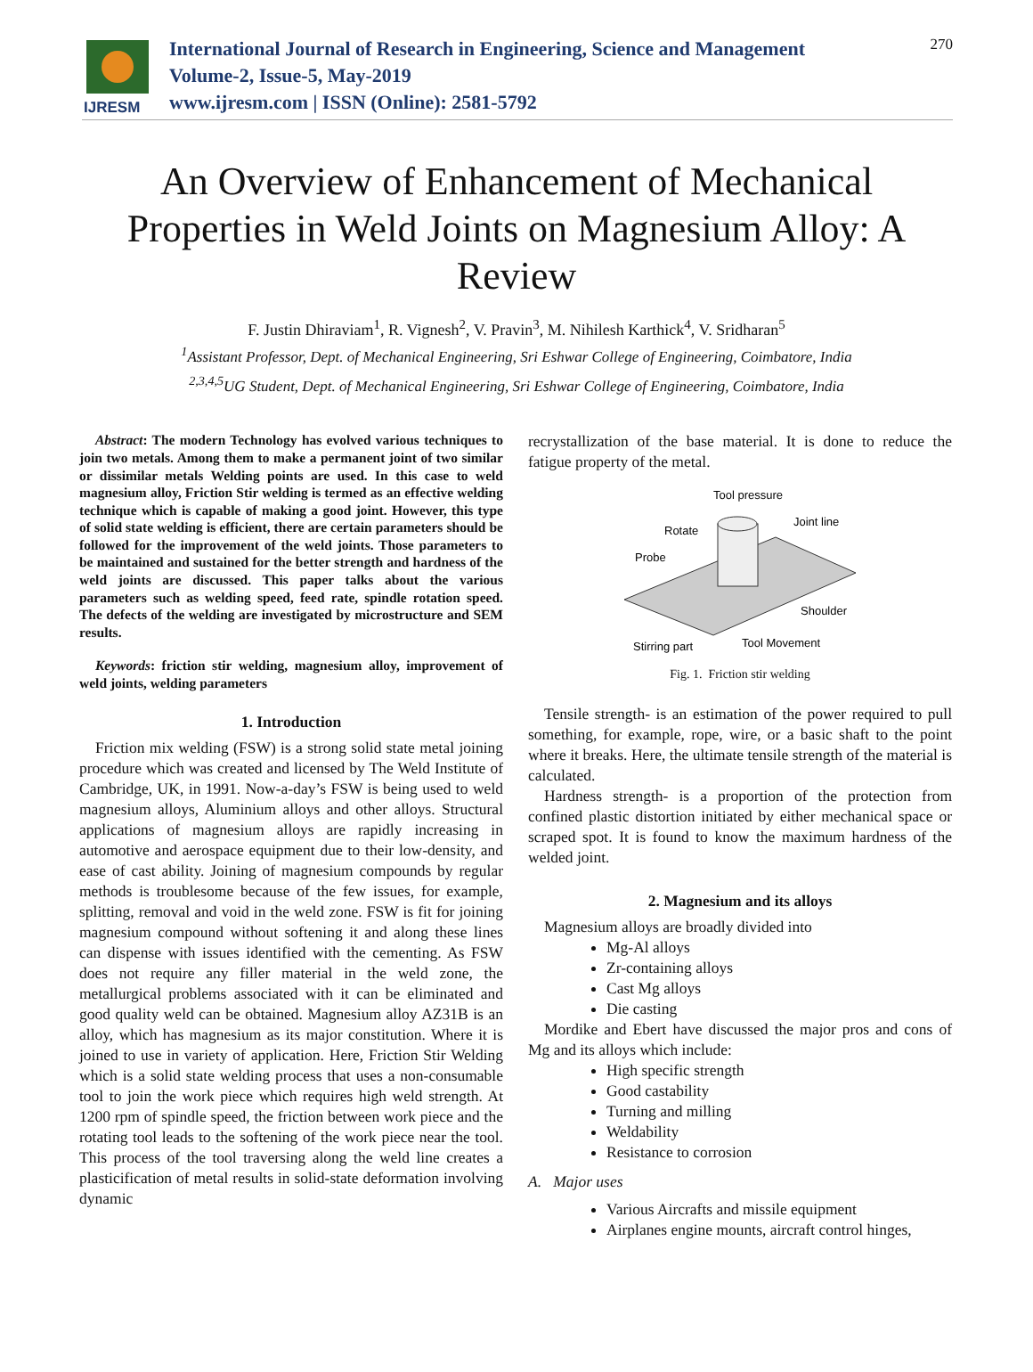IJRESM
International Journal of Research in Engineering, Science and Management
Volume-2, Issue-5, May-2019
www.ijresm.com | ISSN (Online): 2581-5792
270
An Overview of Enhancement of Mechanical Properties in Weld Joints on Magnesium Alloy: A Review
F. Justin Dhiraviam<sup>1</sup>, R. Vignesh<sup>2</sup>, V. Pravin<sup>3</sup>, M. Nihilesh Karthick<sup>4</sup>, V. Sridharan<sup>5</sup>
<sup>1</sup> Assistant Professor, Dept. of Mechanical Engineering, Sri Eshwar College of Engineering, Coimbatore, India
<sup>2,3,4,5</sup>UG Student, Dept. of Mechanical Engineering, Sri Eshwar College of Engineering, Coimbatore, India
Abstract: The modern Technology has evolved various techniques to join two metals. Among them to make a permanent joint of two similar or dissimilar metals Welding points are used. In this case to weld magnesium alloy, Friction Stir welding is termed as an effective welding technique which is capable of making a good joint. However, this type of solid state welding is efficient, there are certain parameters should be followed for the improvement of the weld joints. Those parameters to be maintained and sustained for the better strength and hardness of the weld joints are discussed. This paper talks about the various parameters such as welding speed, feed rate, spindle rotation speed. The defects of the welding are investigated by microstructure and SEM results.
Keywords: friction stir welding, magnesium alloy, improvement of weld joints, welding parameters
1. Introduction
Friction mix welding (FSW) is a strong solid state metal joining procedure which was created and licensed by The Weld Institute of Cambridge, UK, in 1991. Now-a-day’s FSW is being used to weld magnesium alloys, Aluminium alloys and other alloys. Structural applications of magnesium alloys are rapidly increasing in automotive and aerospace equipment due to their low-density, and ease of cast ability. Joining of magnesium compounds by regular methods is troublesome because of the few issues, for example, splitting, removal and void in the weld zone. FSW is fit for joining magnesium compound without softening it and along these lines can dispense with issues identified with the cementing. As FSW does not require any filler material in the weld zone, the metallurgical problems associated with it can be eliminated and good quality weld can be obtained. Magnesium alloy AZ31B is an alloy, which has magnesium as its major constitution. Where it is joined to use in variety of application. Here, Friction Stir Welding which is a solid state welding process that uses a non-consumable tool to join the work piece which requires high weld strength. At 1200 rpm of spindle speed, the friction between work piece and the rotating tool leads to the softening of the work piece near the tool. This process of the tool traversing along the weld line creates a plasticification of metal results in solid-state deformation involving dynamic
recrystallization of the base material. It is done to reduce the fatigue property of the metal.
Tool pressure
Rotate
Joint line
Probe
Shoulder
Stirring part
Tool Movement
Fig. 1. Friction stir welding
Tensile strength- is an estimation of the power required to pull something, for example, rope, wire, or a basic shaft to the point where it breaks. Here, the ultimate tensile strength of the material is calculated.
Hardness strength- is a proportion of the protection from confined plastic distortion initiated by either mechanical space or scraped spot. It is found to know the maximum hardness of the welded joint.
2. Magnesium and its alloys
Magnesium alloys are broadly divided into
Mg-Al alloys
Zr-containing alloys
Cast Mg alloys
Die casting
Mordike and Ebert have discussed the major pros and cons of Mg and its alloys which include:
High specific strength
Good castability
Turning and milling
Weldability
Resistance to corrosion
A. Major uses
Various Aircrafts and missile equipment
Airplanes engine mounts, aircraft control hinges,